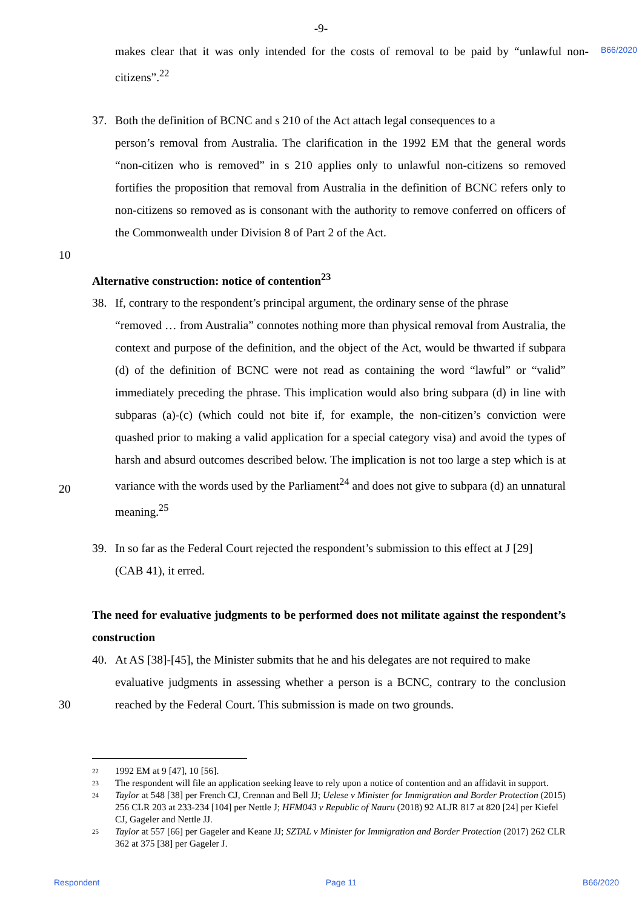-9-
makes clear that it was only intended for the costs of removal to be paid by “unlawful non-citizens”.<sup>22</sup>
B66/2020
37. Both the definition of BCNC and s 210 of the Act attach legal consequences to a
person’s removal from Australia. The clarification in the 1992 EM that the general words “non-citizen who is removed” in s 210 applies only to unlawful non-citizens so removed fortifies the proposition that removal from Australia in the definition of BCNC refers only to non-citizens so removed as is consonant with the authority to remove conferred on officers of the Commonwealth under Division 8 of Part 2 of the Act.
10
Alternative construction: notice of contention<sup>23</sup>
38. If, contrary to the respondent’s principal argument, the ordinary sense of the phrase
“removed … from Australia” connotes nothing more than physical removal from Australia, the context and purpose of the definition, and the object of the Act, would be thwarted if subpara (d) of the definition of BCNC were not read as containing the word “lawful” or “valid” immediately preceding the phrase. This implication would also bring subpara (d) in line with subparas (a)-(c) (which could not bite if, for example, the non-citizen’s conviction were quashed prior to making a valid application for a special category visa) and avoid the types of harsh and absurd outcomes described below. The implication is not too large a step which is at variance with the words used by the Parliament<sup>24</sup> and does not give to subpara (d) an unnatural meaning.<sup>25</sup>
20
39. In so far as the Federal Court rejected the respondent’s submission to this effect at J [29]
(CAB 41), it erred.
The need for evaluative judgments to be performed does not militate against the respondent’s construction
40. At AS [38]-[45], the Minister submits that he and his delegates are not required to make
evaluative judgments in assessing whether a person is a BCNC, contrary to the conclusion reached by the Federal Court. This submission is made on two grounds.
30
22 1992 EM at 9 [47], 10 [56].
23 The respondent will file an application seeking leave to rely upon a notice of contention and an affidavit in support.
24 Taylor at 548 [38] per French CJ, Crennan and Bell JJ; Uelese v Minister for Immigration and Border Protection (2015) 256 CLR 203 at 233-234 [104] per Nettle J; HFM043 v Republic of Nauru (2018) 92 ALJR 817 at 820 [24] per Kiefel CJ, Gageler and Nettle JJ.
25 Taylor at 557 [66] per Gageler and Keane JJ; SZTAL v Minister for Immigration and Border Protection (2017) 262 CLR 362 at 375 [38] per Gageler J.
Respondent Page 11 B66/2020